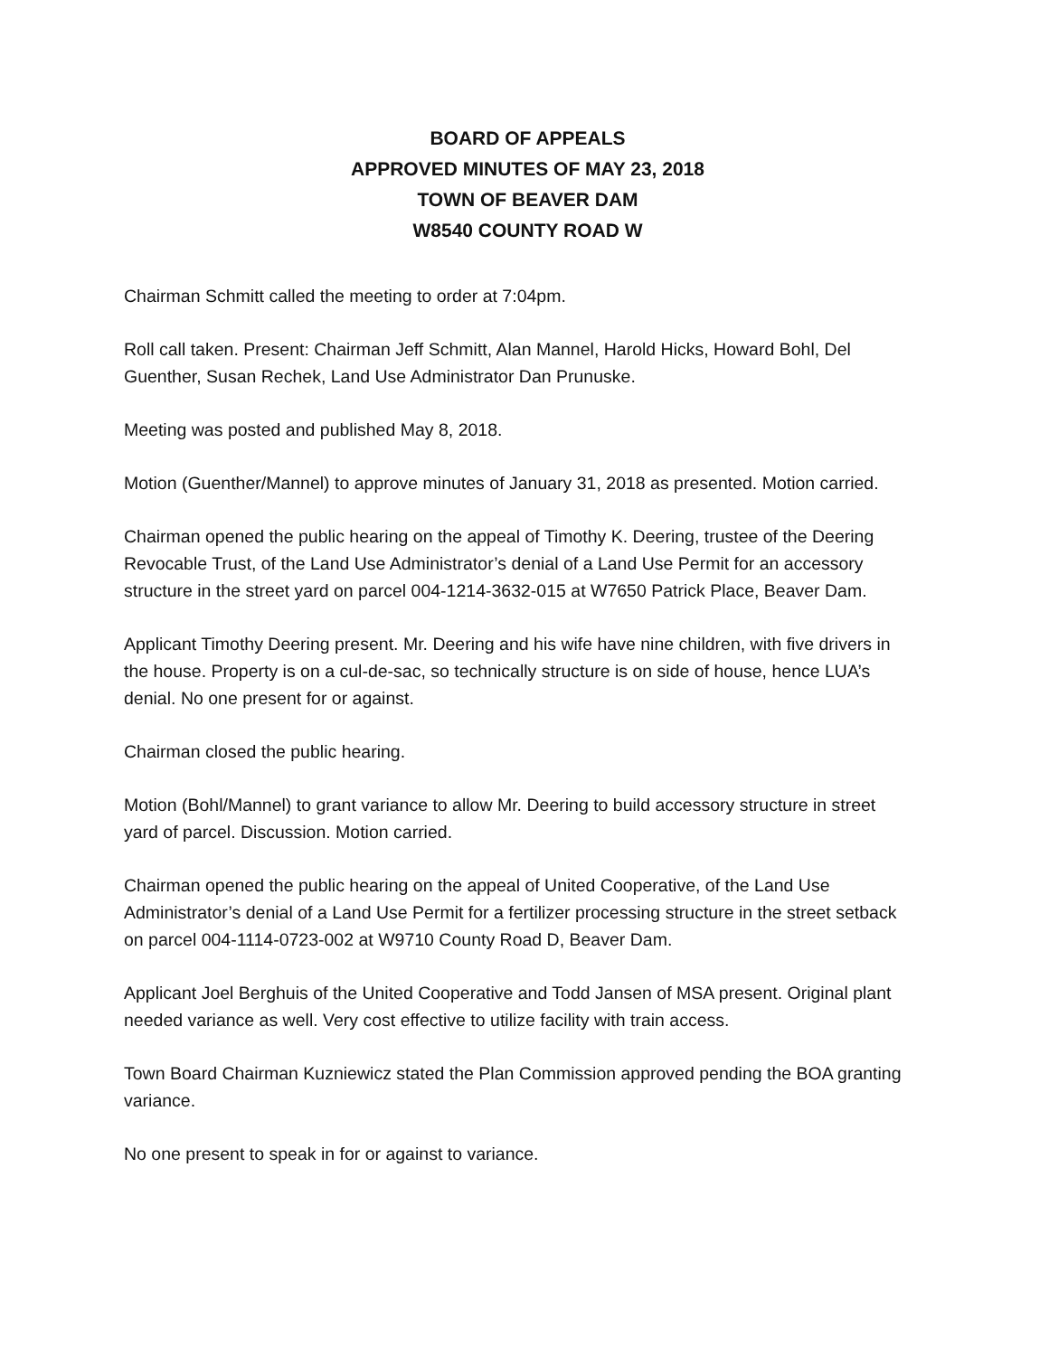BOARD OF APPEALS
APPROVED MINUTES OF MAY 23, 2018
TOWN OF BEAVER DAM
W8540 COUNTY ROAD W
Chairman Schmitt called the meeting to order at 7:04pm.
Roll call taken. Present: Chairman Jeff Schmitt, Alan Mannel, Harold Hicks, Howard Bohl, Del Guenther, Susan Rechek, Land Use Administrator Dan Prunuske.
Meeting was posted and published May 8, 2018.
Motion (Guenther/Mannel) to approve minutes of January 31, 2018 as presented. Motion carried.
Chairman opened the public hearing on the appeal of Timothy K. Deering, trustee of the Deering Revocable Trust, of the Land Use Administrator’s denial of a Land Use Permit for an accessory structure in the street yard on parcel 004-1214-3632-015 at W7650 Patrick Place, Beaver Dam.
Applicant Timothy Deering present. Mr. Deering and his wife have nine children, with five drivers in the house. Property is on a cul-de-sac, so technically structure is on side of house, hence LUA’s denial. No one present for or against.
Chairman closed the public hearing.
Motion (Bohl/Mannel) to grant variance to allow Mr. Deering to build accessory structure in street yard of parcel. Discussion. Motion carried.
Chairman opened the public hearing on the appeal of United Cooperative, of the Land Use Administrator’s denial of a Land Use Permit for a fertilizer processing structure in the street setback on parcel 004-1114-0723-002 at W9710 County Road D, Beaver Dam.
Applicant Joel Berghuis of the United Cooperative and Todd Jansen of MSA present. Original plant needed variance as well. Very cost effective to utilize facility with train access.
Town Board Chairman Kuzniewicz stated the Plan Commission approved pending the BOA granting variance.
No one present to speak in for or against to variance.